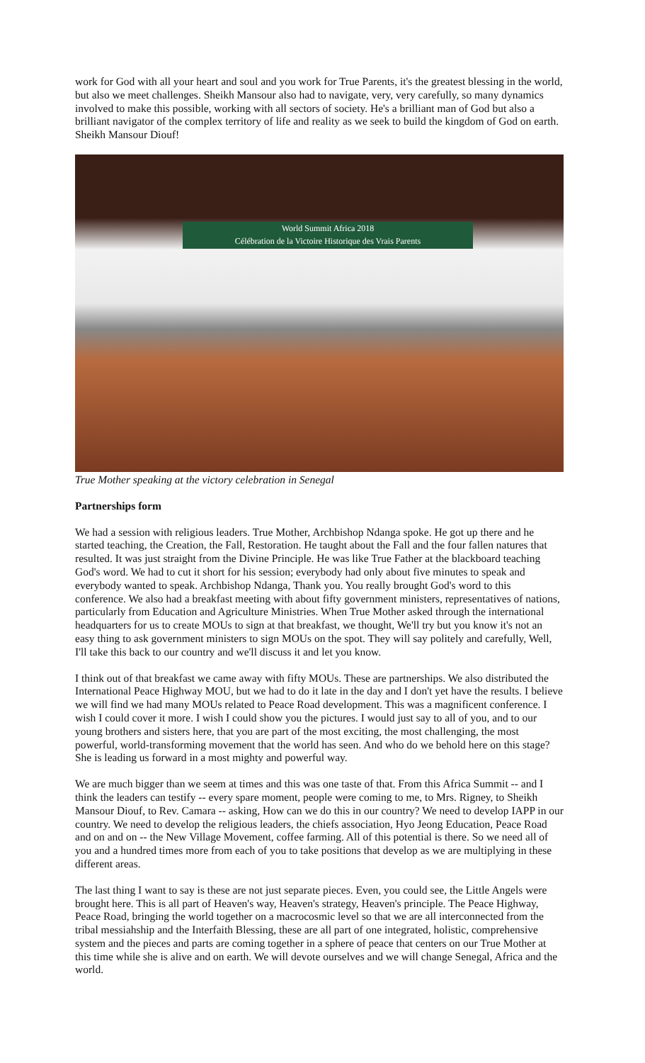work for God with all your heart and soul and you work for True Parents, it's the greatest blessing in the world, but also we meet challenges. Sheikh Mansour also had to navigate, very, very carefully, so many dynamics involved to make this possible, working with all sectors of society. He's a brilliant man of God but also a brilliant navigator of the complex territory of life and reality as we seek to build the kingdom of God on earth. Sheikh Mansour Diouf!
World Summit Africa 2018
Célébration de la Victoire Historique des Vrais Parents
True Mother speaking at the victory celebration in Senegal
Partnerships form
We had a session with religious leaders. True Mother, Archbishop Ndanga spoke. He got up there and he started teaching, the Creation, the Fall, Restoration. He taught about the Fall and the four fallen natures that resulted. It was just straight from the Divine Principle. He was like True Father at the blackboard teaching God's word. We had to cut it short for his session; everybody had only about five minutes to speak and everybody wanted to speak. Archbishop Ndanga, Thank you. You really brought God's word to this conference. We also had a breakfast meeting with about fifty government ministers, representatives of nations, particularly from Education and Agriculture Ministries. When True Mother asked through the international headquarters for us to create MOUs to sign at that breakfast, we thought, We'll try but you know it's not an easy thing to ask government ministers to sign MOUs on the spot. They will say politely and carefully, Well, I'll take this back to our country and we'll discuss it and let you know.
I think out of that breakfast we came away with fifty MOUs. These are partnerships. We also distributed the International Peace Highway MOU, but we had to do it late in the day and I don't yet have the results. I believe we will find we had many MOUs related to Peace Road development. This was a magnificent conference. I wish I could cover it more. I wish I could show you the pictures. I would just say to all of you, and to our young brothers and sisters here, that you are part of the most exciting, the most challenging, the most powerful, world-transforming movement that the world has seen. And who do we behold here on this stage? She is leading us forward in a most mighty and powerful way.
We are much bigger than we seem at times and this was one taste of that. From this Africa Summit -- and I think the leaders can testify -- every spare moment, people were coming to me, to Mrs. Rigney, to Sheikh Mansour Diouf, to Rev. Camara -- asking, How can we do this in our country? We need to develop IAPP in our country. We need to develop the religious leaders, the chiefs association, Hyo Jeong Education, Peace Road and on and on -- the New Village Movement, coffee farming. All of this potential is there. So we need all of you and a hundred times more from each of you to take positions that develop as we are multiplying in these different areas.
The last thing I want to say is these are not just separate pieces. Even, you could see, the Little Angels were brought here. This is all part of Heaven's way, Heaven's strategy, Heaven's principle. The Peace Highway, Peace Road, bringing the world together on a macrocosmic level so that we are all interconnected from the tribal messiahship and the Interfaith Blessing, these are all part of one integrated, holistic, comprehensive system and the pieces and parts are coming together in a sphere of peace that centers on our True Mother at this time while she is alive and on earth. We will devote ourselves and we will change Senegal, Africa and the world.